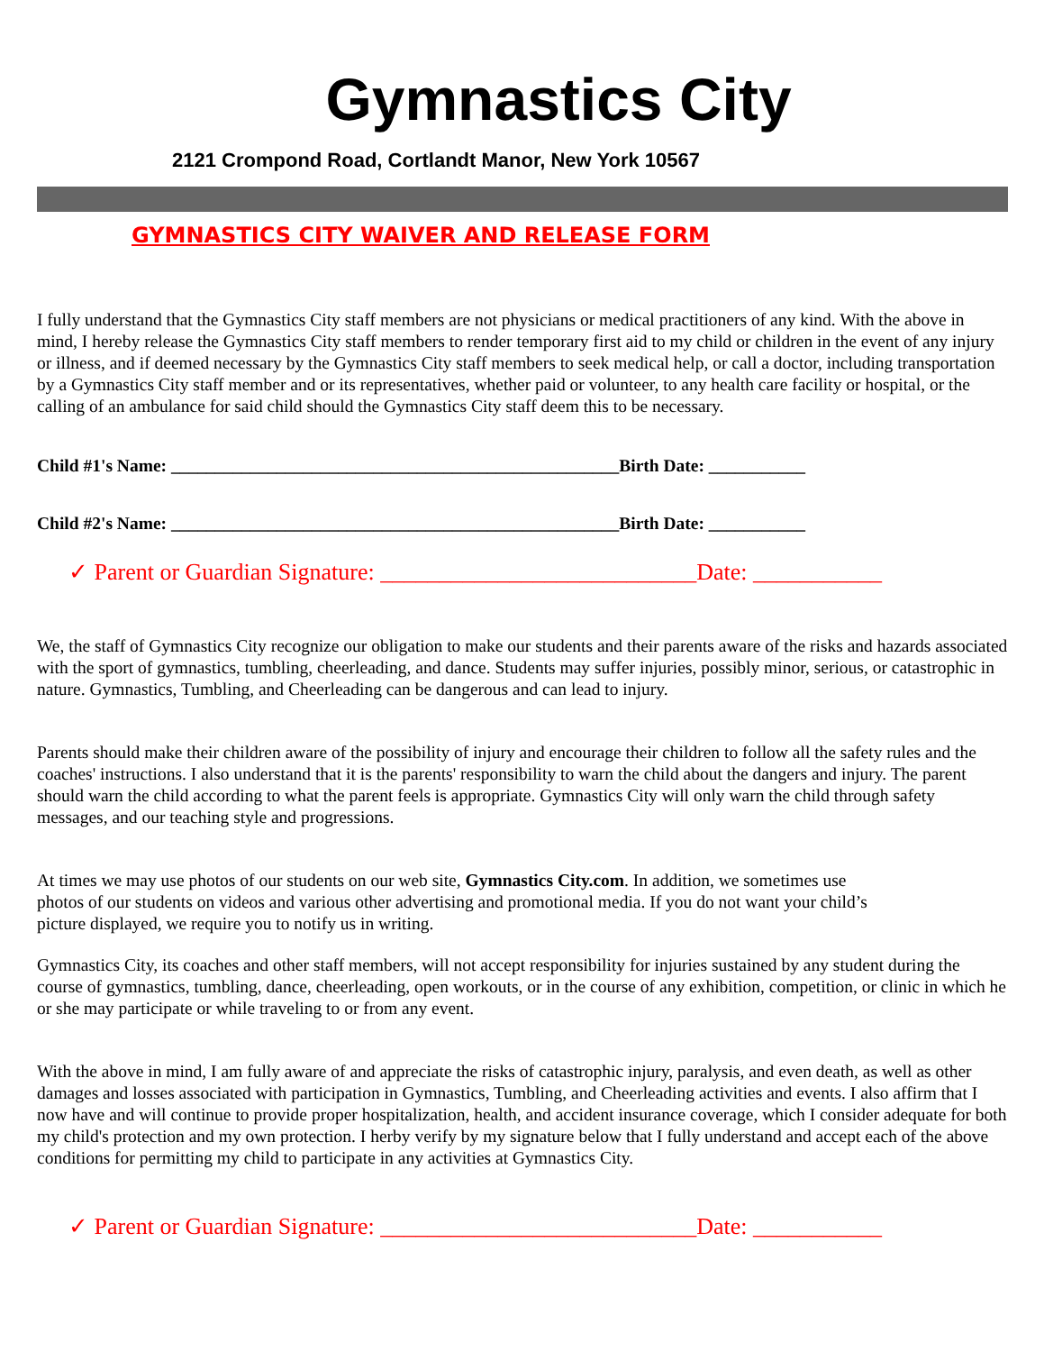Gymnastics City
2121 Crompond Road, Cortlandt Manor, New York 10567
GYMNASTICS CITY WAIVER AND RELEASE FORM
I fully understand that the Gymnastics City staff members are not physicians or medical practitioners of any kind. With the above in mind, I hereby release the Gymnastics City staff members to render temporary first aid to my child or children in the event of any injury or illness, and if deemed necessary by the Gymnastics City staff members to seek medical help, or call a doctor, including transportation by a Gymnastics City staff member and or its representatives, whether paid or volunteer, to any health care facility or hospital, or the calling of an ambulance for said child should the Gymnastics City staff deem this to be necessary.
Child #1's Name: ___________________________________________________Birth Date: ___________
Child #2's Name: ___________________________________________________Birth Date: ___________
✓ Parent or Guardian Signature: ___________________________Date: ___________
We, the staff of Gymnastics City recognize our obligation to make our students and their parents aware of the risks and hazards associated with the sport of gymnastics, tumbling, cheerleading, and dance. Students may suffer injuries, possibly minor, serious, or catastrophic in nature. Gymnastics, Tumbling, and Cheerleading can be dangerous and can lead to injury.
Parents should make their children aware of the possibility of injury and encourage their children to follow all the safety rules and the coaches' instructions. I also understand that it is the parents' responsibility to warn the child about the dangers and injury. The parent should warn the child according to what the parent feels is appropriate. Gymnastics City will only warn the child through safety messages, and our teaching style and progressions.
At times we may use photos of our students on our web site, Gymnastics City.com. In addition, we sometimes use photos of our students on videos and various other advertising and promotional media. If you do not want your child’s picture displayed, we require you to notify us in writing.
Gymnastics City, its coaches and other staff members, will not accept responsibility for injuries sustained by any student during the course of gymnastics, tumbling, dance, cheerleading, open workouts, or in the course of any exhibition, competition, or clinic in which he or she may participate or while traveling to or from any event.
With the above in mind, I am fully aware of and appreciate the risks of catastrophic injury, paralysis, and even death, as well as other damages and losses associated with participation in Gymnastics, Tumbling, and Cheerleading activities and events. I also affirm that I now have and will continue to provide proper hospitalization, health, and accident insurance coverage, which I consider adequate for both my child's protection and my own protection. I herby verify by my signature below that I fully understand and accept each of the above conditions for permitting my child to participate in any activities at Gymnastics City.
✓ Parent or Guardian Signature: ___________________________Date: ___________